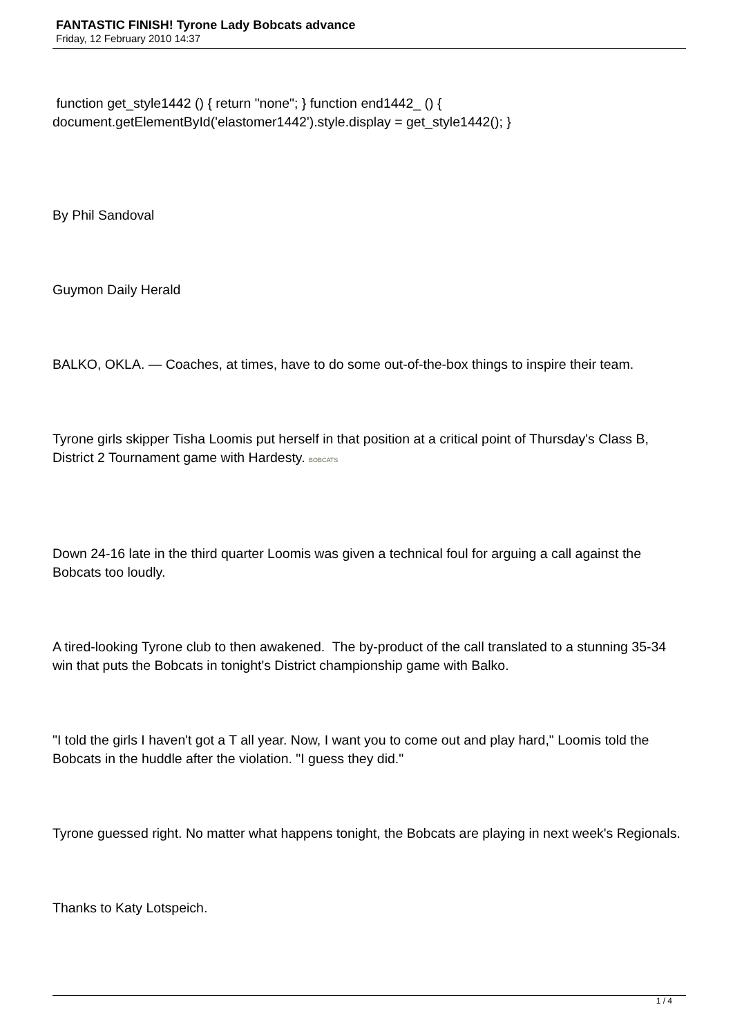FANTASTIC FINISH! Tyrone Lady Bobcats advance
Friday, 12 February 2010 14:37
function get_style1442 () { return "none"; } function end1442_ () { document.getElementById('elastomer1442').style.display = get_style1442(); }
By Phil Sandoval
Guymon Daily Herald
BALKO, OKLA. — Coaches, at times, have to do some out-of-the-box things to inspire their team.
Tyrone girls skipper Tisha Loomis put herself in that position at a critical point of Thursday's Class B, District 2 Tournament game with Hardesty. BOBCATS
Down 24-16 late in the third quarter Loomis was given a technical foul for arguing a call against the Bobcats too loudly.
A tired-looking Tyrone club to then awakened. The by-product of the call translated to a stunning 35-34 win that puts the Bobcats in tonight's District championship game with Balko.
"I told the girls I haven't got a T all year. Now, I want you to come out and play hard," Loomis told the Bobcats in the huddle after the violation. "I guess they did."
Tyrone guessed right. No matter what happens tonight, the Bobcats are playing in next week's Regionals.
Thanks to Katy Lotspeich.
1 / 4